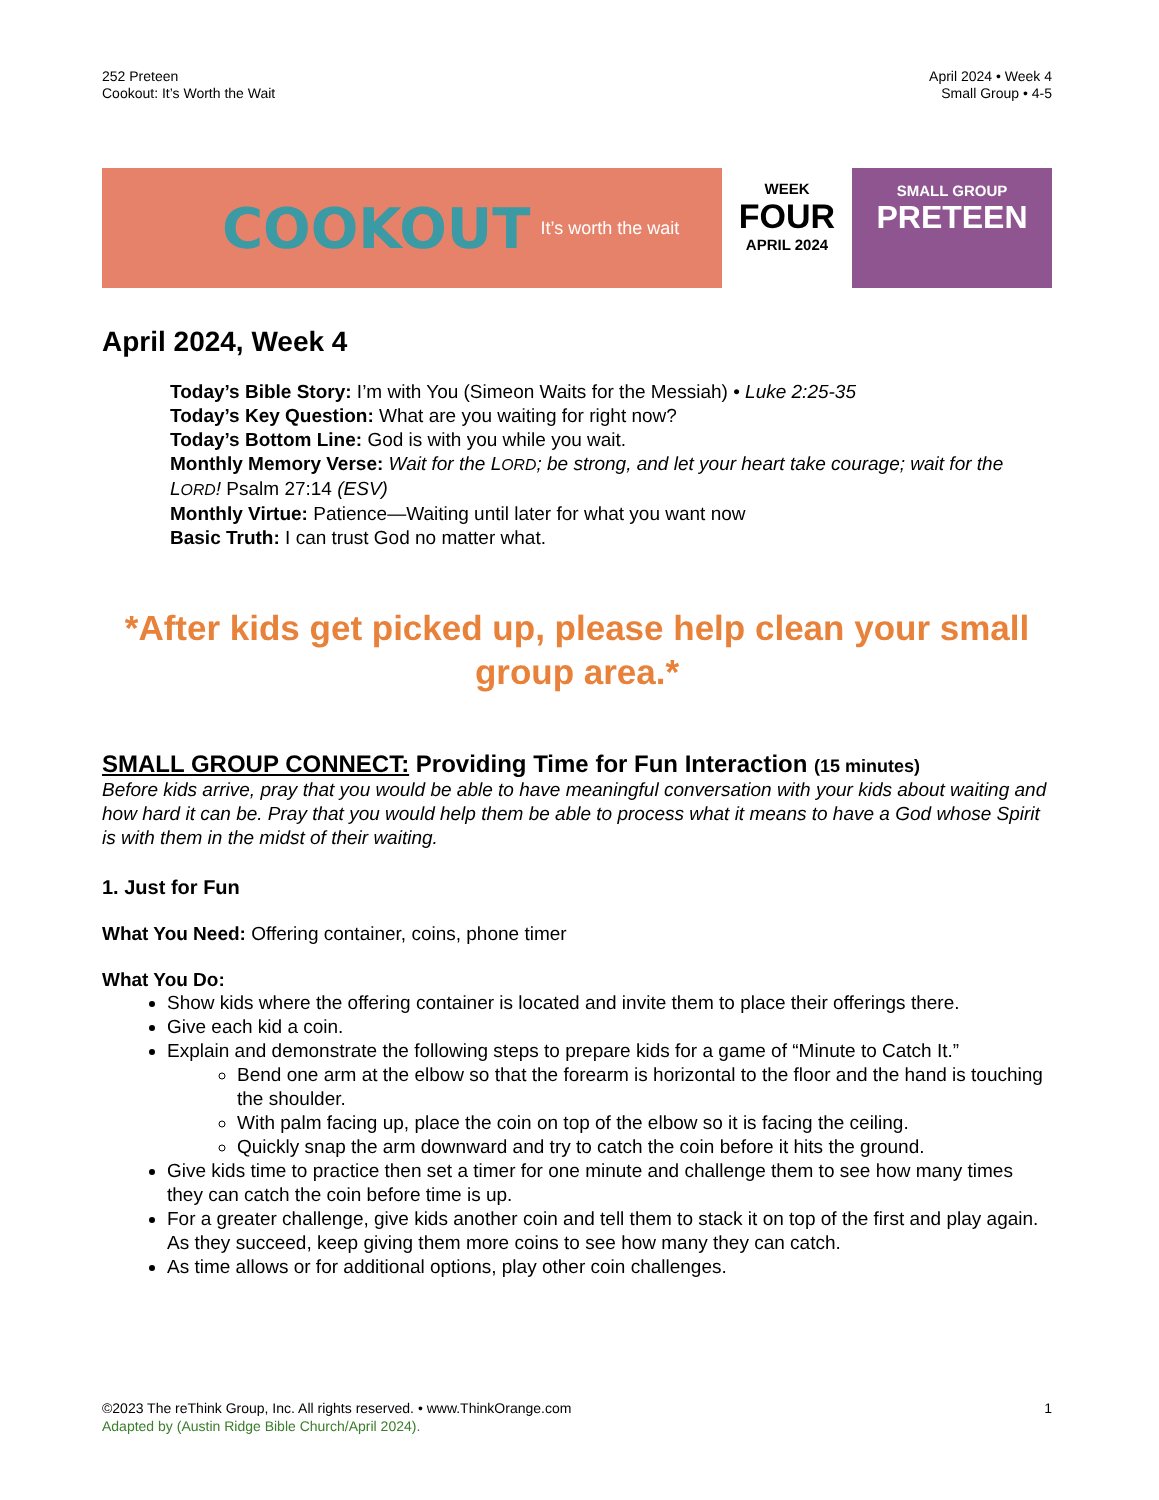252 Preteen
Cookout: It’s Worth the Wait
April 2024 • Week 4
Small Group • 4-5
COOKOUT It’s worth the wait
WEEK
FOUR
APRIL 2024
SMALL GROUP
PRETEEN
April 2024, Week 4
Today’s Bible Story: I’m with You (Simeon Waits for the Messiah) • Luke 2:25-35
Today’s Key Question: What are you waiting for right now?
Today’s Bottom Line: God is with you while you wait.
Monthly Memory Verse: Wait for the LORD; be strong, and let your heart take courage; wait for the LORD! Psalm 27:14 (ESV)
Monthly Virtue: Patience—Waiting until later for what you want now
Basic Truth: I can trust God no matter what.
*After kids get picked up, please help clean your small group area.*
SMALL GROUP CONNECT: Providing Time for Fun Interaction (15 minutes)
Before kids arrive, pray that you would be able to have meaningful conversation with your kids about waiting and how hard it can be. Pray that you would help them be able to process what it means to have a God whose Spirit is with them in the midst of their waiting.
1. Just for Fun
What You Need: Offering container, coins, phone timer
What You Do:
Show kids where the offering container is located and invite them to place their offerings there.
Give each kid a coin.
Explain and demonstrate the following steps to prepare kids for a game of “Minute to Catch It.”
Bend one arm at the elbow so that the forearm is horizontal to the floor and the hand is touching the shoulder.
With palm facing up, place the coin on top of the elbow so it is facing the ceiling.
Quickly snap the arm downward and try to catch the coin before it hits the ground.
Give kids time to practice then set a timer for one minute and challenge them to see how many times they can catch the coin before time is up.
For a greater challenge, give kids another coin and tell them to stack it on top of the first and play again. As they succeed, keep giving them more coins to see how many they can catch.
As time allows or for additional options, play other coin challenges.
©2023 The reThink Group, Inc. All rights reserved. • www.ThinkOrange.com
Adapted by (Austin Ridge Bible Church/April 2024).
1